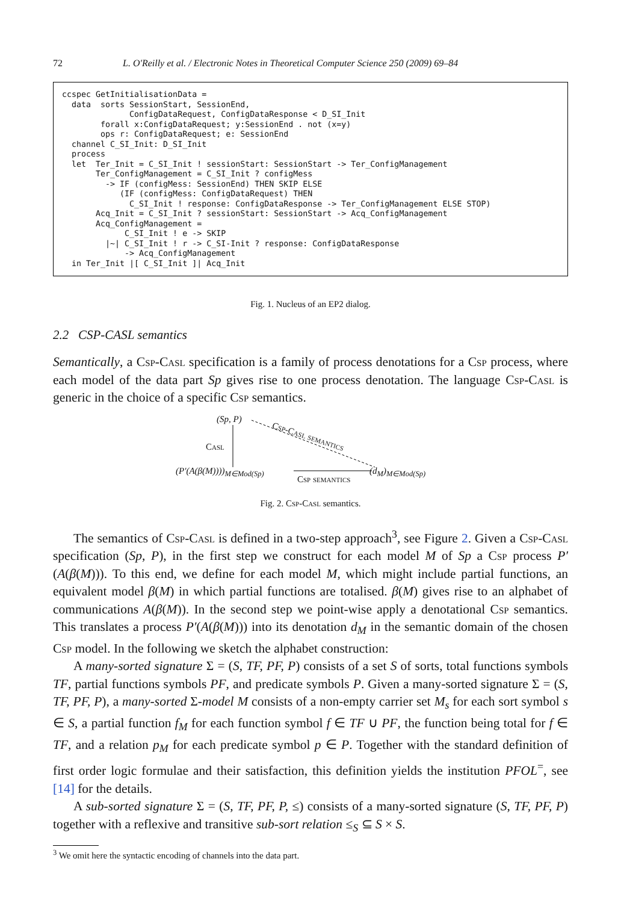72 L. O'Reilly et al. / Electronic Notes in Theoretical Computer Science 250 (2009) 69–84
ccspec GetInitialisationData =
  data  sorts SessionStart, SessionEnd,
              ConfigDataRequest, ConfigDataResponse < D_SI_Init
        forall x:ConfigDataRequest; y:SessionEnd . not (x=y)
        ops r: ConfigDataRequest; e: SessionEnd
  channel C_SI_Init: D_SI_Init
  process
  let  Ter_Init = C_SI_Init ! sessionStart: SessionStart -> Ter_ConfigManagement
       Ter_ConfigManagement = C_SI_Init ? configMess
         -> IF (configMess: SessionEnd) THEN SKIP ELSE
            (IF (configMess: ConfigDataRequest) THEN
              C_SI_Init ! response: ConfigDataResponse -> Ter_ConfigManagement ELSE STOP)
       Acq_Init = C_SI_Init ? sessionStart: SessionStart -> Acq_ConfigManagement
       Acq_ConfigManagement =
             C_SI_Init ! e -> SKIP
         |~| C_SI_Init ! r -> C_SI-Init ? response: ConfigDataResponse
             -> Acq_ConfigManagement
  in Ter_Init |[ C_SI_Init ]| Acq_Init
Fig. 1. Nucleus of an EP2 dialog.
2.2 CSP-CASL semantics
Semantically, a Csp-Casl specification is a family of process denotations for a Csp process, where each model of the data part Sp gives rise to one process denotation. The language Csp-Casl is generic in the choice of a specific Csp semantics.
(Sp, P)
Csp-Casl semantics
Casl
(P′(A(β(M))))<sub>M∈Mod(Sp)</sub>
Csp semantics
(d<sub>M</sub>)<sub>M∈Mod(Sp)</sub>
Fig. 2. Csp-Casl semantics.
The semantics of Csp-Casl is defined in a two-step approach<sup>3</sup>, see Figure 2. Given a Csp-Casl specification (Sp, P), in the first step we construct for each model M of Sp a Csp process P′(A(β(M))). To this end, we define for each model M, which might include partial functions, an equivalent model β(M) in which partial functions are totalised. β(M) gives rise to an alphabet of communications A(β(M)). In the second step we point-wise apply a denotational Csp semantics. This translates a process P′(A(β(M))) into its denotation d<sub>M</sub> in the semantic domain of the chosen Csp model. In the following we sketch the alphabet construction:
A many-sorted signature Σ = (S, TF, PF, P) consists of a set S of sorts, total functions symbols TF, partial functions symbols PF, and predicate symbols P. Given a many-sorted signature Σ = (S, TF, PF, P), a many-sorted Σ-model M consists of a non-empty carrier set M<sub>s</sub> for each sort symbol s ∈ S, a partial function f<sub>M</sub> for each function symbol f ∈ TF ∪ PF, the function being total for f ∈ TF, and a relation p<sub>M</sub> for each predicate symbol p ∈ P. Together with the standard definition of first order logic formulae and their satisfaction, this definition yields the institution PFOL<sup>=</sup>, see [14] for the details.
A sub-sorted signature Σ = (S, TF, PF, P, ≤) consists of a many-sorted signature (S, TF, PF, P) together with a reflexive and transitive sub-sort relation ≤<sub>S</sub> ⊆ S × S.
<sup>3</sup> We omit here the syntactic encoding of channels into the data part.